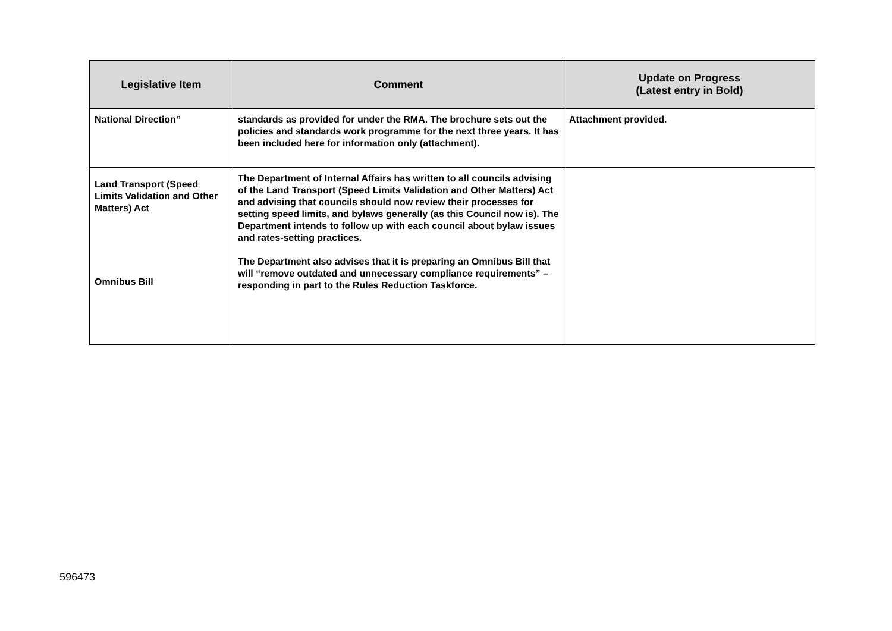| Legislative Item | Comment | Update on Progress (Latest entry in Bold) |
| --- | --- | --- |
| National Direction” | standards as provided for under the RMA. The brochure sets out the policies and standards work programme for the next three years. It has been included here for information only (attachment). | Attachment provided. |
| Land Transport (Speed Limits Validation and Other Matters) Act Omnibus Bill | The Department of Internal Affairs has written to all councils advising of the Land Transport (Speed Limits Validation and Other Matters) Act and advising that councils should now review their processes for setting speed limits, and bylaws generally (as this Council now is). The Department intends to follow up with each council about bylaw issues and rates-setting practices. The Department also advises that it is preparing an Omnibus Bill that will “remove outdated and unnecessary compliance requirements” – responding in part to the Rules Reduction Taskforce. | |
596473